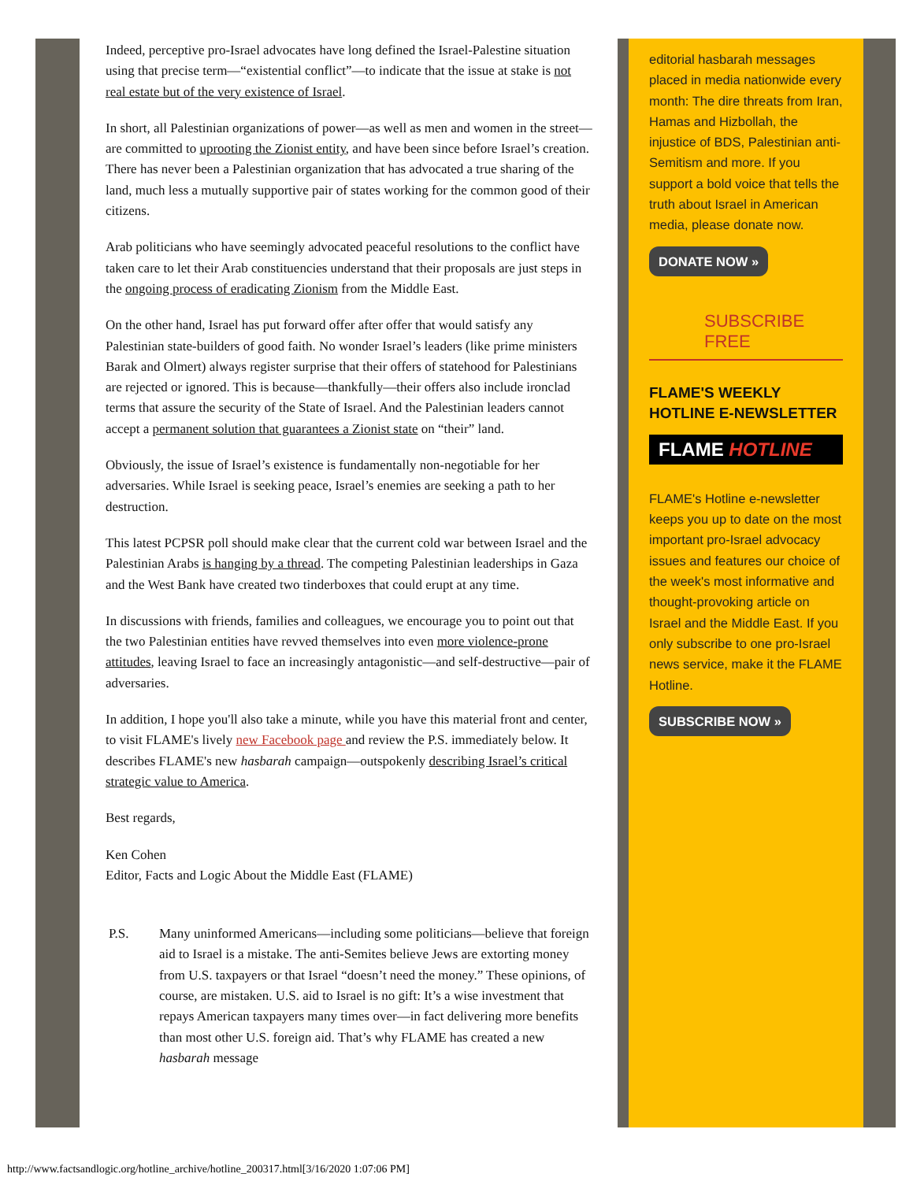Indeed, perceptive pro-Israel advocates have long defined the Israel-Palestine situation using that precise term—“existential conflict”—to indicate that the issue at stake is not real estate but of the very existence of Israel.
In short, all Palestinian organizations of power—as well as men and women in the street—are committed to uprooting the Zionist entity, and have been since before Israel’s creation. There has never been a Palestinian organization that has advocated a true sharing of the land, much less a mutually supportive pair of states working for the common good of their citizens.
Arab politicians who have seemingly advocated peaceful resolutions to the conflict have taken care to let their Arab constituencies understand that their proposals are just steps in the ongoing process of eradicating Zionism from the Middle East.
On the other hand, Israel has put forward offer after offer that would satisfy any Palestinian state-builders of good faith. No wonder Israel’s leaders (like prime ministers Barak and Olmert) always register surprise that their offers of statehood for Palestinians are rejected or ignored. This is because—thankfully—their offers also include ironclad terms that assure the security of the State of Israel. And the Palestinian leaders cannot accept a permanent solution that guarantees a Zionist state on “their” land.
Obviously, the issue of Israel’s existence is fundamentally non-negotiable for her adversaries. While Israel is seeking peace, Israel’s enemies are seeking a path to her destruction.
This latest PCPSR poll should make clear that the current cold war between Israel and the Palestinian Arabs is hanging by a thread. The competing Palestinian leaderships in Gaza and the West Bank have created two tinderboxes that could erupt at any time.
In discussions with friends, families and colleagues, we encourage you to point out that the two Palestinian entities have revved themselves into even more violence-prone attitudes, leaving Israel to face an increasingly antagonistic—and self-destructive—pair of adversaries.
In addition, I hope you'll also take a minute, while you have this material front and center, to visit FLAME's lively new Facebook page and review the P.S. immediately below. It describes FLAME's new hasbarah campaign—outspokenly describing Israel’s critical strategic value to America.
Best regards,
Ken Cohen
Editor, Facts and Logic About the Middle East (FLAME)
P.S. Many uninformed Americans—including some politicians—believe that foreign aid to Israel is a mistake. The anti-Semites believe Jews are extorting money from U.S. taxpayers or that Israel “doesn’t need the money.” These opinions, of course, are mistaken. U.S. aid to Israel is no gift: It’s a wise investment that repays American taxpayers many times over—in fact delivering more benefits than most other U.S. foreign aid. That’s why FLAME has created a new hasbarah message
editorial hasbarah messages placed in media nationwide every month: The dire threats from Iran, Hamas and Hizbollah, the injustice of BDS, Palestinian anti-Semitism and more. If you support a bold voice that tells the truth about Israel in American media, please donate now.
DONATE NOW »
SUBSCRIBE FREE
FLAME'S WEEKLY HOTLINE E-NEWSLETTER
FLAME HOTLINE
FLAME's Hotline e-newsletter keeps you up to date on the most important pro-Israel advocacy issues and features our choice of the week's most informative and thought-provoking article on Israel and the Middle East. If you only subscribe to one pro-Israel news service, make it the FLAME Hotline.
SUBSCRIBE NOW »
http://www.factsandlogic.org/hotline_archive/hotline_200317.html[3/16/2020 1:07:06 PM]